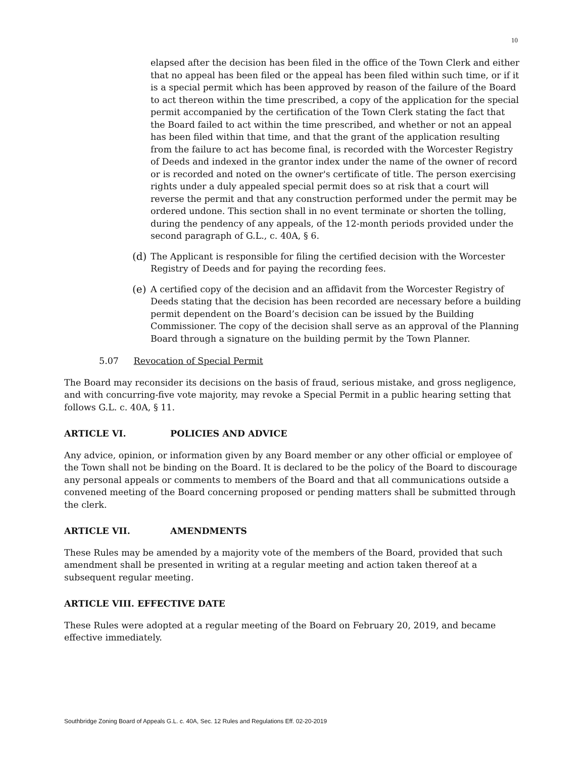10
elapsed after the decision has been filed in the office of the Town Clerk and either that no appeal has been filed or the appeal has been filed within such time, or if it is a special permit which has been approved by reason of the failure of the Board to act thereon within the time prescribed, a copy of the application for the special permit accompanied by the certification of the Town Clerk stating the fact that the Board failed to act within the time prescribed, and whether or not an appeal has been filed within that time, and that the grant of the application resulting from the failure to act has become final, is recorded with the Worcester Registry of Deeds and indexed in the grantor index under the name of the owner of record or is recorded and noted on the owner's certificate of title. The person exercising rights under a duly appealed special permit does so at risk that a court will reverse the permit and that any construction performed under the permit may be ordered undone. This section shall in no event terminate or shorten the tolling, during the pendency of any appeals, of the 12-month periods provided under the second paragraph of G.L., c. 40A, § 6.
(d) The Applicant is responsible for filing the certified decision with the Worcester Registry of Deeds and for paying the recording fees.
(e) A certified copy of the decision and an affidavit from the Worcester Registry of Deeds stating that the decision has been recorded are necessary before a building permit dependent on the Board’s decision can be issued by the Building Commissioner. The copy of the decision shall serve as an approval of the Planning Board through a signature on the building permit by the Town Planner.
5.07 Revocation of Special Permit
The Board may reconsider its decisions on the basis of fraud, serious mistake, and gross negligence, and with concurring-five vote majority, may revoke a Special Permit in a public hearing setting that follows G.L. c. 40A, § 11.
ARTICLE VI. POLICIES AND ADVICE
Any advice, opinion, or information given by any Board member or any other official or employee of the Town shall not be binding on the Board. It is declared to be the policy of the Board to discourage any personal appeals or comments to members of the Board and that all communications outside a convened meeting of the Board concerning proposed or pending matters shall be submitted through the clerk.
ARTICLE VII. AMENDMENTS
These Rules may be amended by a majority vote of the members of the Board, provided that such amendment shall be presented in writing at a regular meeting and action taken thereof at a subsequent regular meeting.
ARTICLE VIII. EFFECTIVE DATE
These Rules were adopted at a regular meeting of the Board on February 20, 2019, and became effective immediately.
Southbridge Zoning Board of Appeals G.L. c. 40A, Sec. 12 Rules and Regulations Eff. 02-20-2019